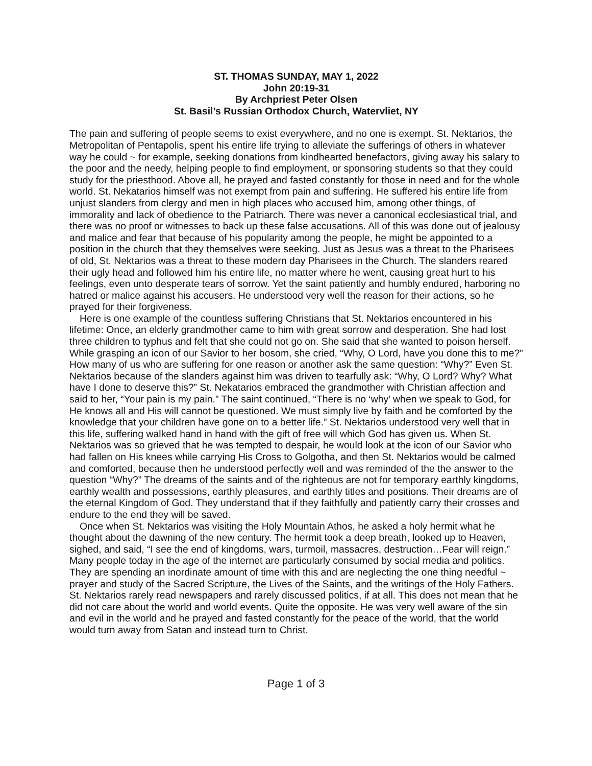ST. THOMAS SUNDAY, MAY 1, 2022
John 20:19-31
By Archpriest Peter Olsen
St. Basil’s Russian Orthodox Church, Watervliet, NY
The pain and suffering of people seems to exist everywhere, and no one is exempt. St. Nektarios, the Metropolitan of Pentapolis, spent his entire life trying to alleviate the sufferings of others in whatever way he could ~ for example, seeking donations from kindhearted benefactors, giving away his salary to the poor and the needy, helping people to find employment, or sponsoring students so that they could study for the priesthood. Above all, he prayed and fasted constantly for those in need and for the whole world. St. Nekatarios himself was not exempt from pain and suffering. He suffered his entire life from unjust slanders from clergy and men in high places who accused him, among other things, of immorality and lack of obedience to the Patriarch. There was never a canonical ecclesiastical trial, and there was no proof or witnesses to back up these false accusations. All of this was done out of jealousy and malice and fear that because of his popularity among the people, he might be appointed to a position in the church that they themselves were seeking. Just as Jesus was a threat to the Pharisees of old, St. Nektarios was a threat to these modern day Pharisees in the Church. The slanders reared their ugly head and followed him his entire life, no matter where he went, causing great hurt to his feelings, even unto desperate tears of sorrow. Yet the saint patiently and humbly endured, harboring no hatred or malice against his accusers. He understood very well the reason for their actions, so he prayed for their forgiveness.
Here is one example of the countless suffering Christians that St. Nektarios encountered in his lifetime: Once, an elderly grandmother came to him with great sorrow and desperation. She had lost three children to typhus and felt that she could not go on. She said that she wanted to poison herself. While grasping an icon of our Savior to her bosom, she cried, “Why, O Lord, have you done this to me?” How many of us who are suffering for one reason or another ask the same question: “Why?” Even St. Nektarios because of the slanders against him was driven to tearfully ask: “Why, O Lord? Why? What have I done to deserve this?” St. Nekatarios embraced the grandmother with Christian affection and said to her, “Your pain is my pain.” The saint continued, “There is no ‘why’ when we speak to God, for He knows all and His will cannot be questioned. We must simply live by faith and be comforted by the knowledge that your children have gone on to a better life.” St. Nektarios understood very well that in this life, suffering walked hand in hand with the gift of free will which God has given us. When St. Nektarios was so grieved that he was tempted to despair, he would look at the icon of our Savior who had fallen on His knees while carrying His Cross to Golgotha, and then St. Nektarios would be calmed and comforted, because then he understood perfectly well and was reminded of the the answer to the question “Why?” The dreams of the saints and of the righteous are not for temporary earthly kingdoms, earthly wealth and possessions, earthly pleasures, and earthly titles and positions. Their dreams are of the eternal Kingdom of God. They understand that if they faithfully and patiently carry their crosses and endure to the end they will be saved.
Once when St. Nektarios was visiting the Holy Mountain Athos, he asked a holy hermit what he thought about the dawning of the new century. The hermit took a deep breath, looked up to Heaven, sighed, and said, “I see the end of kingdoms, wars, turmoil, massacres, destruction…Fear will reign.” Many people today in the age of the internet are particularly consumed by social media and politics. They are spending an inordinate amount of time with this and are neglecting the one thing needful ~ prayer and study of the Sacred Scripture, the Lives of the Saints, and the writings of the Holy Fathers. St. Nektarios rarely read newspapers and rarely discussed politics, if at all. This does not mean that he did not care about the world and world events. Quite the opposite. He was very well aware of the sin and evil in the world and he prayed and fasted constantly for the peace of the world, that the world would turn away from Satan and instead turn to Christ.
Page 1 of 3